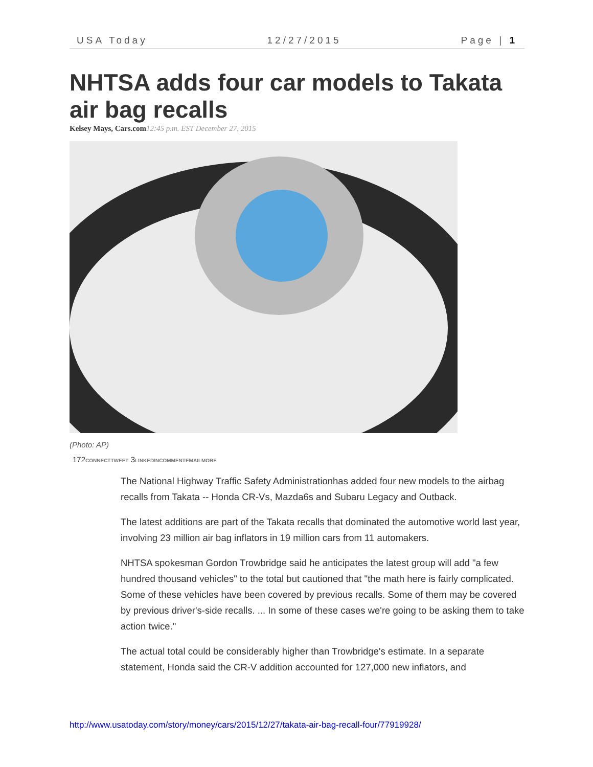USA Today 12/27/2015 Page | 1
NHTSA adds four car models to Takata air bag recalls
Kelsey Mays, Cars.com 12:45 p.m. EST December 27, 2015
(Photo: AP)
172CONNECTTWEET 3LINKEDINCOMMENTEMAILMORE
The National Highway Traffic Safety Administrationhas added four new models to the airbag recalls from Takata -- Honda CR-Vs, Mazda6s and Subaru Legacy and Outback.
The latest additions are part of the Takata recalls that dominated the automotive world last year, involving 23 million air bag inflators in 19 million cars from 11 automakers.
NHTSA spokesman Gordon Trowbridge said he anticipates the latest group will add "a few hundred thousand vehicles" to the total but cautioned that "the math here is fairly complicated. Some of these vehicles have been covered by previous recalls. Some of them may be covered by previous driver's-side recalls. ... In some of these cases we're going to be asking them to take action twice."
The actual total could be considerably higher than Trowbridge's estimate. In a separate statement, Honda said the CR-V addition accounted for 127,000 new inflators, and
http://www.usatoday.com/story/money/cars/2015/12/27/takata-air-bag-recall-four/77919928/